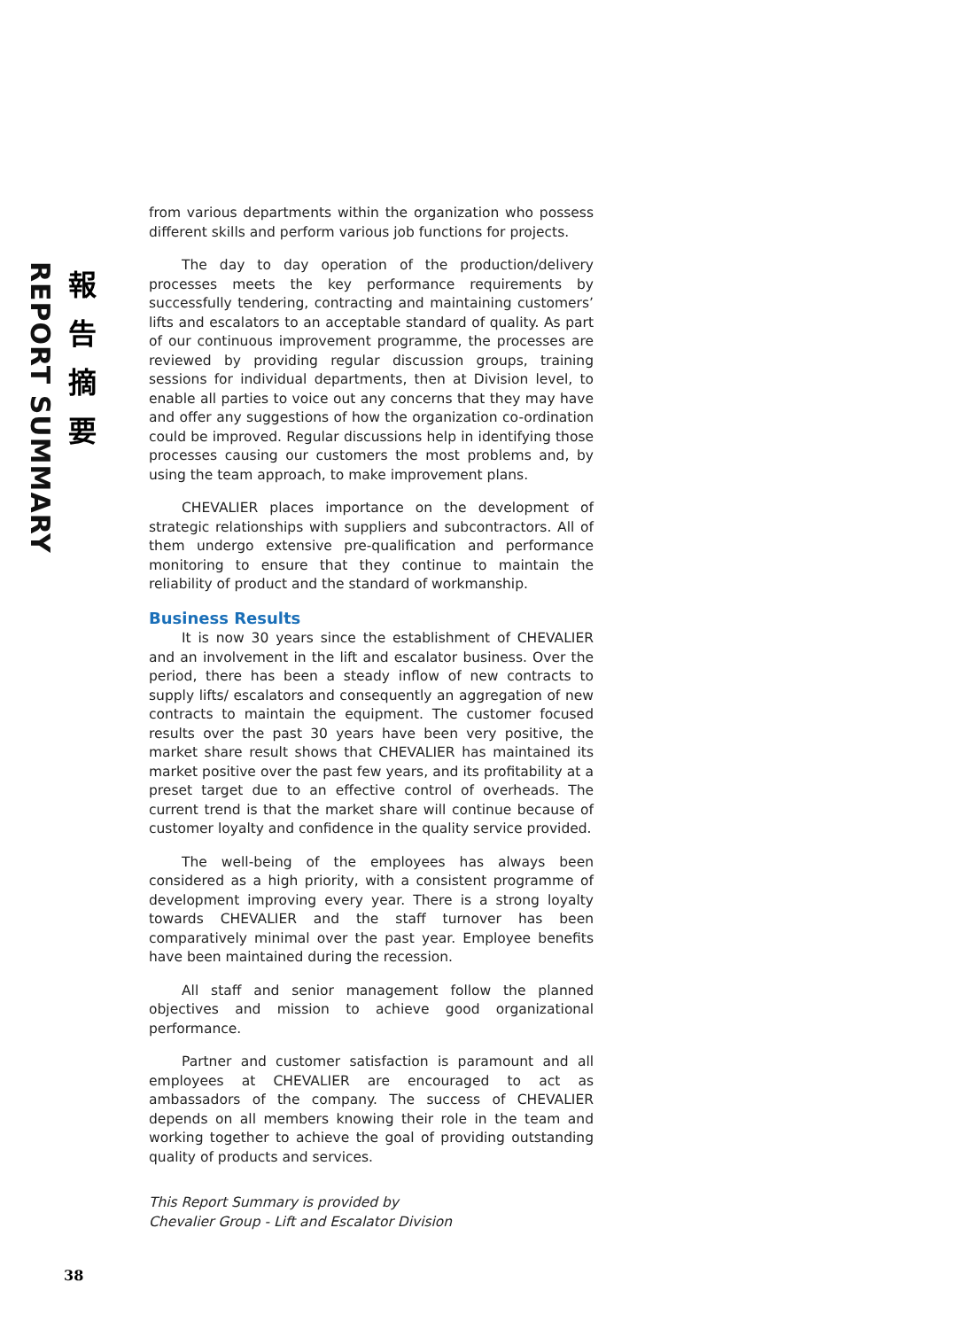REPORT SUMMARY
報
告
摘
要
from various departments within the organization who possess different skills and perform various job functions for projects.
The day to day operation of the production/delivery processes meets the key performance requirements by successfully tendering, contracting and maintaining customers’ lifts and escalators to an acceptable standard of quality. As part of our continuous improvement programme, the processes are reviewed by providing regular discussion groups, training sessions for individual departments, then at Division level, to enable all parties to voice out any concerns that they may have and offer any suggestions of how the organization co-ordination could be improved. Regular discussions help in identifying those processes causing our customers the most problems and, by using the team approach, to make improvement plans.
CHEVALIER places importance on the development of strategic relationships with suppliers and subcontractors. All of them undergo extensive pre-qualification and performance monitoring to ensure that they continue to maintain the reliability of product and the standard of workmanship.
Business Results
It is now 30 years since the establishment of CHEVALIER and an involvement in the lift and escalator business. Over the period, there has been a steady inflow of new contracts to supply lifts/ escalators and consequently an aggregation of new contracts to maintain the equipment. The customer focused results over the past 30 years have been very positive, the market share result shows that CHEVALIER has maintained its market positive over the past few years, and its profitability at a preset target due to an effective control of overheads. The current trend is that the market share will continue because of customer loyalty and confidence in the quality service provided.
The well-being of the employees has always been considered as a high priority, with a consistent programme of development improving every year. There is a strong loyalty towards CHEVALIER and the staff turnover has been comparatively minimal over the past year. Employee benefits have been maintained during the recession.
All staff and senior management follow the planned objectives and mission to achieve good organizational performance.
Partner and customer satisfaction is paramount and all employees at CHEVALIER are encouraged to act as ambassadors of the company. The success of CHEVALIER depends on all members knowing their role in the team and working together to achieve the goal of providing outstanding quality of products and services.
This Report Summary is provided by
Chevalier Group - Lift and Escalator Division
38